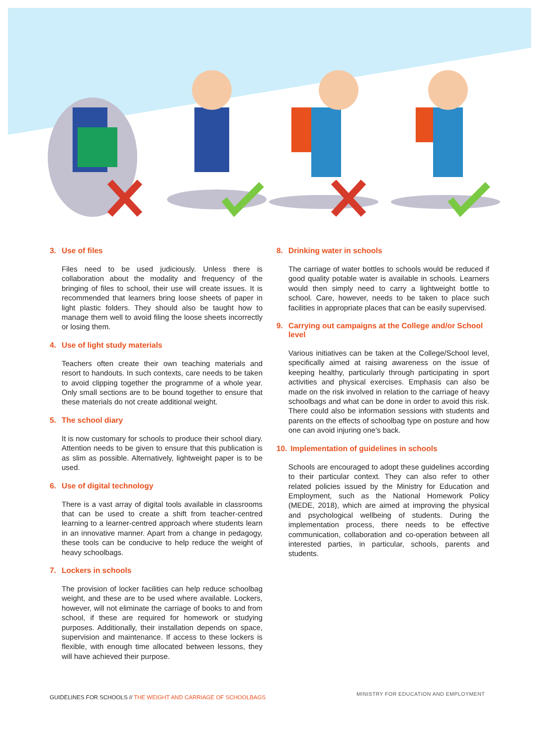3. Use of files
Files need to be used judiciously. Unless there is collaboration about the modality and frequency of the bringing of files to school, their use will create issues. It is recommended that learners bring loose sheets of paper in light plastic folders. They should also be taught how to manage them well to avoid filing the loose sheets incorrectly or losing them.
4. Use of light study materials
Teachers often create their own teaching materials and resort to handouts. In such contexts, care needs to be taken to avoid clipping together the programme of a whole year. Only small sections are to be bound together to ensure that these materials do not create additional weight.
5. The school diary
It is now customary for schools to produce their school diary. Attention needs to be given to ensure that this publication is as slim as possible. Alternatively, lightweight paper is to be used.
6. Use of digital technology
There is a vast array of digital tools available in classrooms that can be used to create a shift from teacher-centred learning to a learner-centred approach where students learn in an innovative manner. Apart from a change in pedagogy, these tools can be conducive to help reduce the weight of heavy schoolbags.
7. Lockers in schools
The provision of locker facilities can help reduce schoolbag weight, and these are to be used where available. Lockers, however, will not eliminate the carriage of books to and from school, if these are required for homework or studying purposes. Additionally, their installation depends on space, supervision and maintenance. If access to these lockers is flexible, with enough time allocated between lessons, they will have achieved their purpose.
8. Drinking water in schools
The carriage of water bottles to schools would be reduced if good quality potable water is available in schools. Learners would then simply need to carry a lightweight bottle to school. Care, however, needs to be taken to place such facilities in appropriate places that can be easily supervised.
9. Carrying out campaigns at the College and/or School level
Various initiatives can be taken at the College/School level, specifically aimed at raising awareness on the issue of keeping healthy, particularly through participating in sport activities and physical exercises. Emphasis can also be made on the risk involved in relation to the carriage of heavy schoolbags and what can be done in order to avoid this risk. There could also be information sessions with students and parents on the effects of schoolbag type on posture and how one can avoid injuring one's back.
10. Implementation of guidelines in schools
Schools are encouraged to adopt these guidelines according to their particular context. They can also refer to other related policies issued by the Ministry for Education and Employment, such as the National Homework Policy (MEDE, 2018), which are aimed at improving the physical and psychological wellbeing of students. During the implementation process, there needs to be effective communication, collaboration and co-operation between all interested parties, in particular, schools, parents and students.
GUIDELINES FOR SCHOOLS // THE WEIGHT AND CARRIAGE OF SCHOOLBAGS
MINISTRY FOR EDUCATION AND EMPLOYMENT